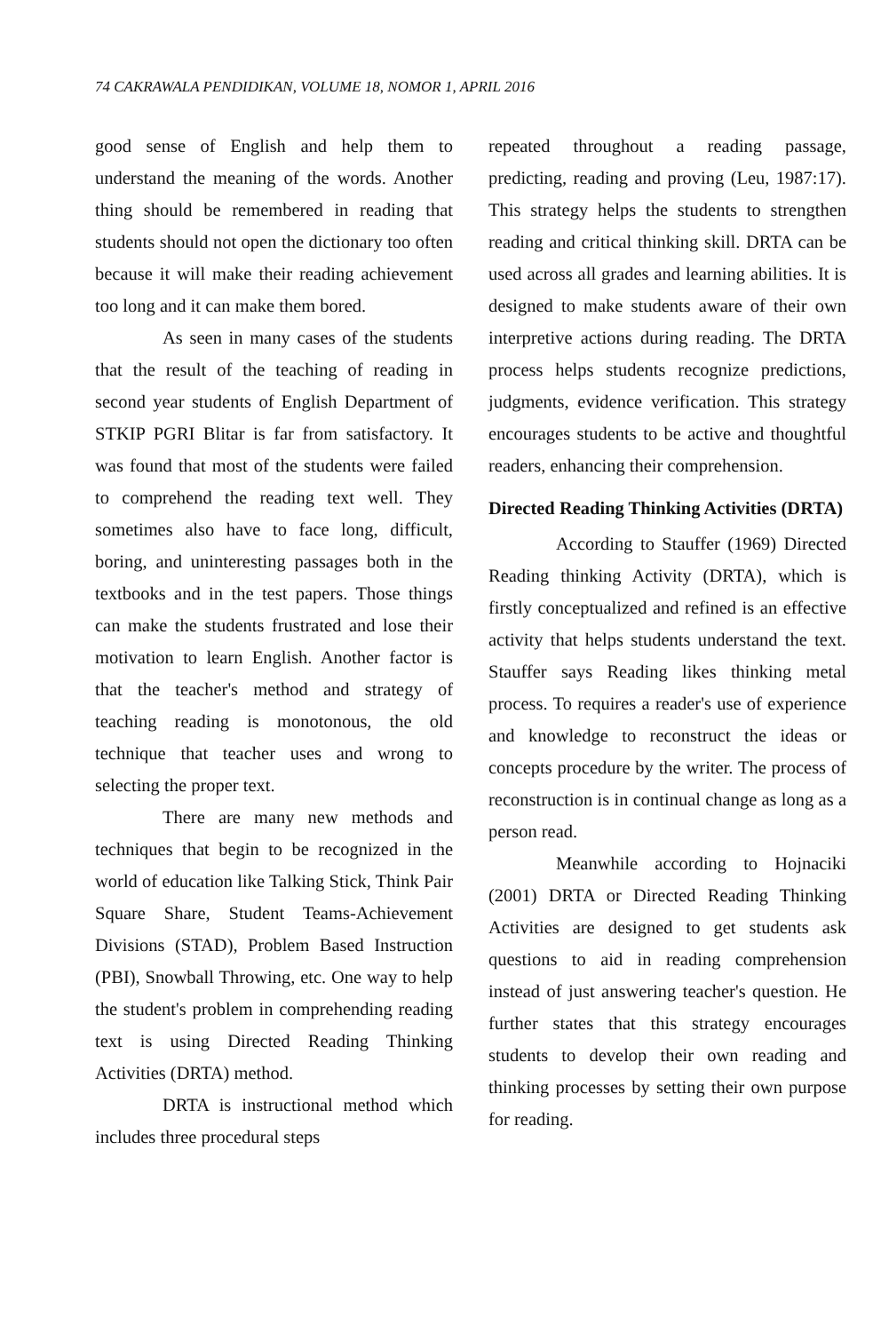74 CAKRAWALA PENDIDIKAN, VOLUME 18, NOMOR 1, APRIL 2016
good sense of English and help them to understand the meaning of the words. Another thing should be remembered in reading that students should not open the dictionary too often because it will make their reading achievement too long and it can make them bored.
As seen in many cases of the students that the result of the teaching of reading in second year students of English Department of STKIP PGRI Blitar is far from satisfactory. It was found that most of the students were failed to comprehend the reading text well. They sometimes also have to face long, difficult, boring, and uninteresting passages both in the textbooks and in the test papers. Those things can make the students frustrated and lose their motivation to learn English. Another factor is that the teacher's method and strategy of teaching reading is monotonous, the old technique that teacher uses and wrong to selecting the proper text.
There are many new methods and techniques that begin to be recognized in the world of education like Talking Stick, Think Pair Square Share, Student Teams-Achievement Divisions (STAD), Problem Based Instruction (PBI), Snowball Throwing, etc. One way to help the student's problem in comprehending reading text is using Directed Reading Thinking Activities (DRTA) method.
DRTA is instructional method which includes three procedural steps
repeated throughout a reading passage, predicting, reading and proving (Leu, 1987:17). This strategy helps the students to strengthen reading and critical thinking skill. DRTA can be used across all grades and learning abilities. It is designed to make students aware of their own interpretive actions during reading. The DRTA process helps students recognize predictions, judgments, evidence verification. This strategy encourages students to be active and thoughtful readers, enhancing their comprehension.
Directed Reading Thinking Activities (DRTA)
According to Stauffer (1969) Directed Reading thinking Activity (DRTA), which is firstly conceptualized and refined is an effective activity that helps students understand the text. Stauffer says Reading likes thinking metal process. To requires a reader's use of experience and knowledge to reconstruct the ideas or concepts procedure by the writer. The process of reconstruction is in continual change as long as a person read.
Meanwhile according to Hojnaciki (2001) DRTA or Directed Reading Thinking Activities are designed to get students ask questions to aid in reading comprehension instead of just answering teacher's question. He further states that this strategy encourages students to develop their own reading and thinking processes by setting their own purpose for reading.